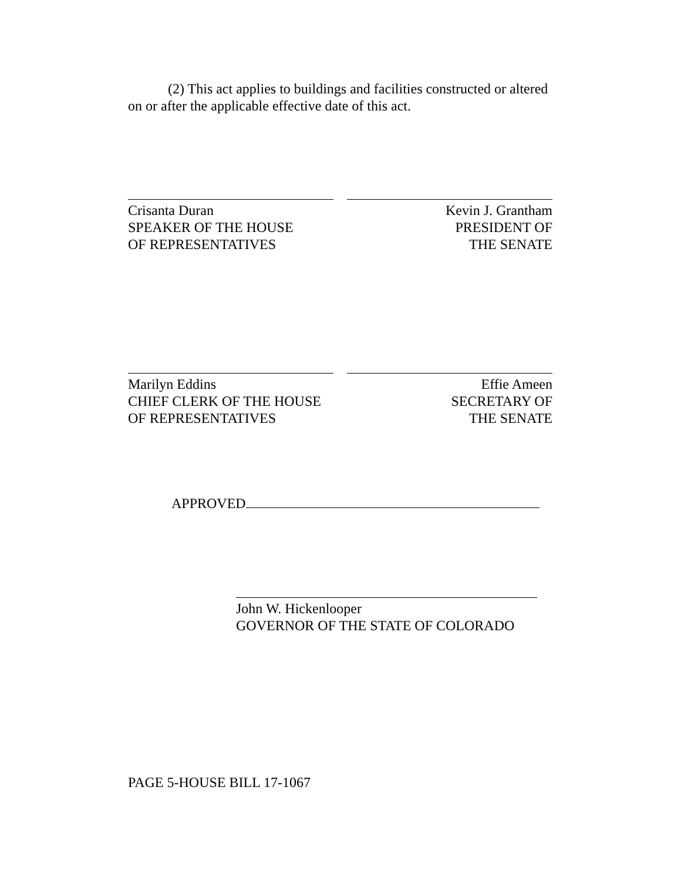(2) This act applies to buildings and facilities constructed or altered on or after the applicable effective date of this act.
Crisanta Duran
SPEAKER OF THE HOUSE
OF REPRESENTATIVES
Kevin J. Grantham
PRESIDENT OF
THE SENATE
Marilyn Eddins
CHIEF CLERK OF THE HOUSE
OF REPRESENTATIVES
Effie Ameen
SECRETARY OF
THE SENATE
APPROVED
John W. Hickenlooper
GOVERNOR OF THE STATE OF COLORADO
PAGE 5-HOUSE BILL 17-1067